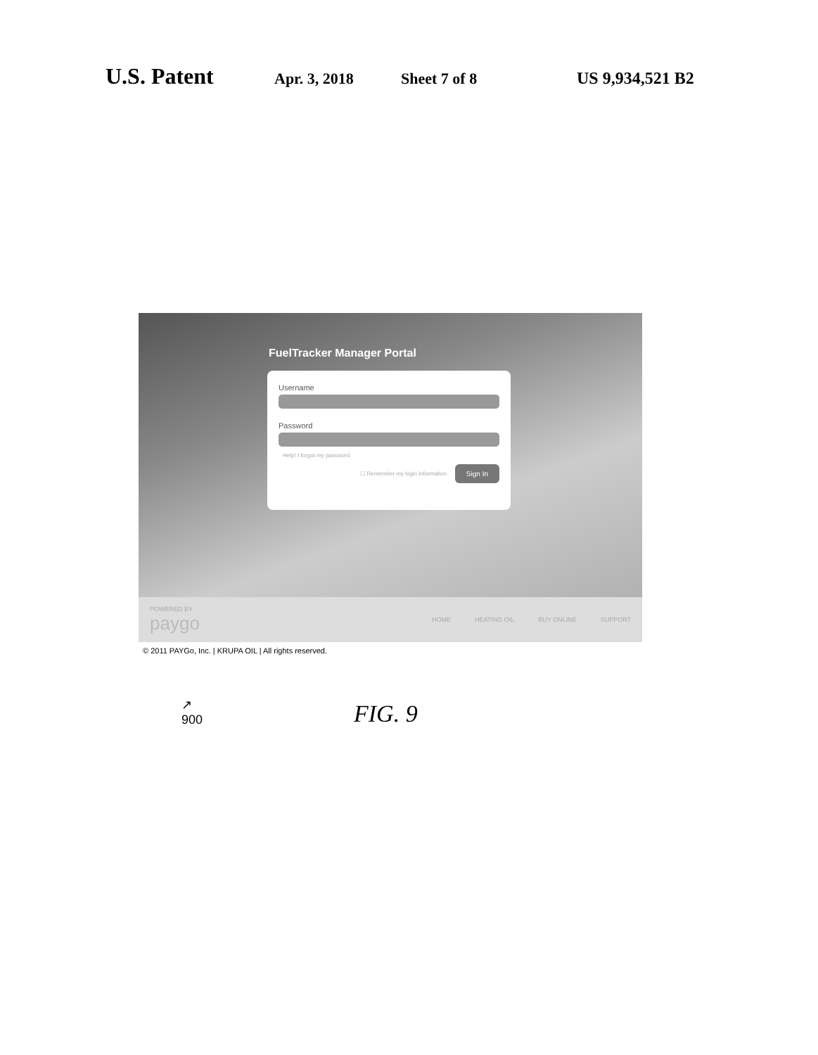U.S. Patent Apr. 3, 2018 Sheet 7 of 8 US 9,934,521 B2
FuelTracker Manager Portal
Username
Password
Help! I forgot my password
☐ Remember my login information Sign In
POWERED BY
paygo
HOME HEATING OIL BUY ONLINE SUPPORT
© 2011 PAYGo, Inc. | KRUPA OIL | All rights reserved.
↗
900 FIG. 9